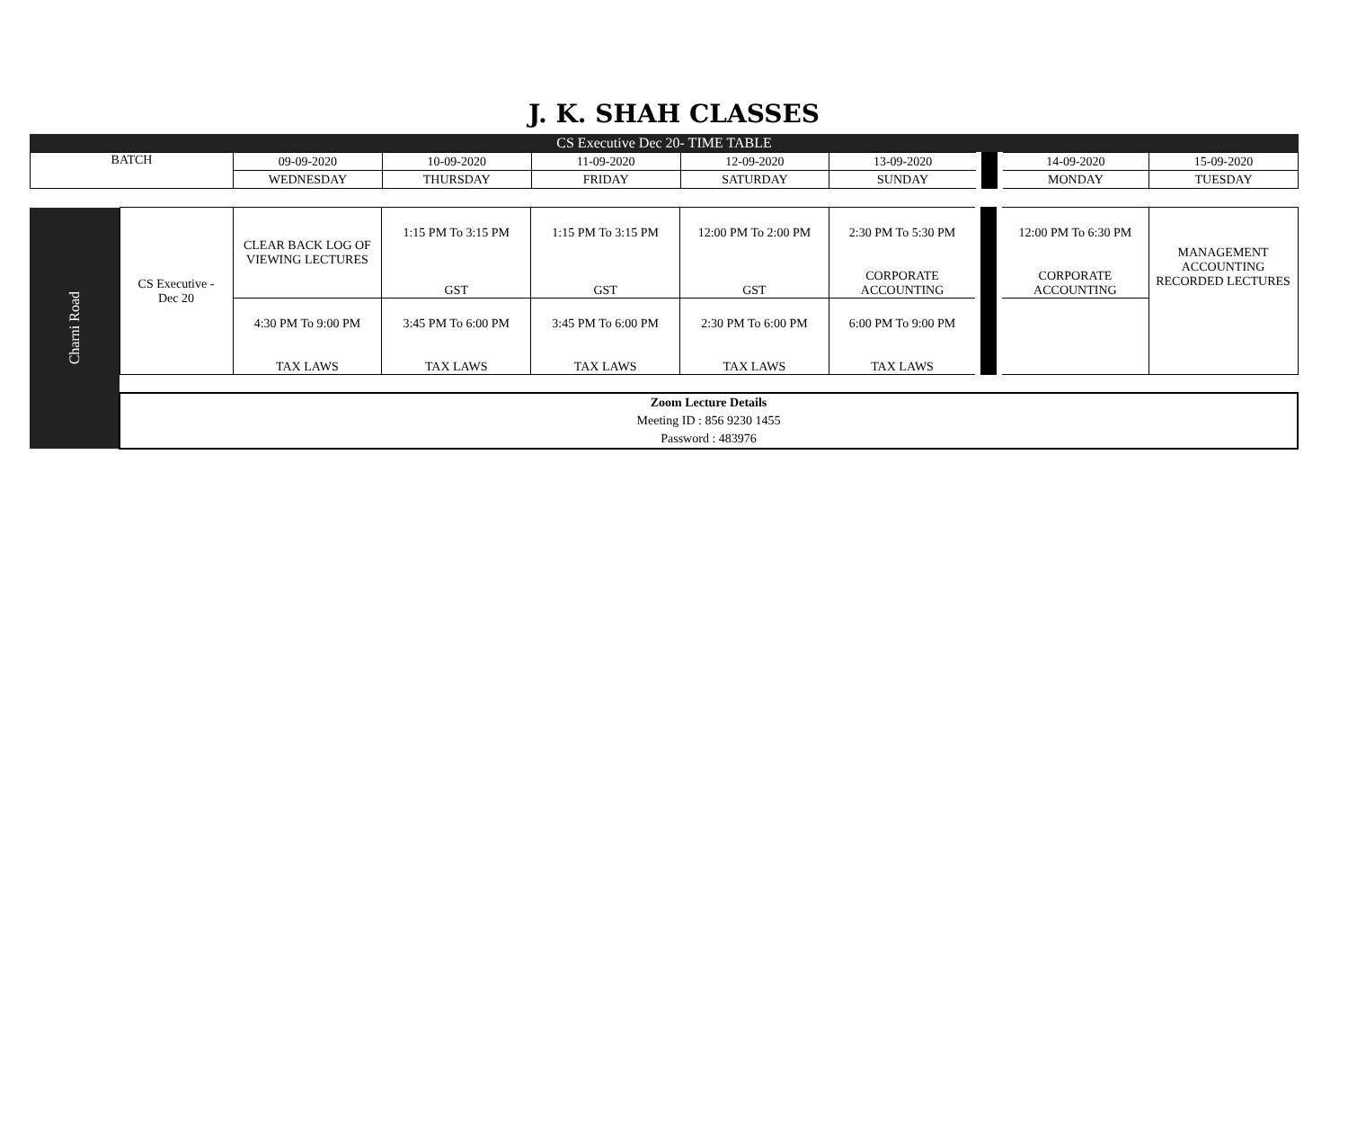J. K. SHAH CLASSES
CS Executive Dec 20- TIME TABLE
| BATCH | 09-09-2020 | 10-09-2020 | 11-09-2020 | 12-09-2020 | 13-09-2020 | | 14-09-2020 | 15-09-2020 |
| | WEDNESDAY | THURSDAY | FRIDAY | SATURDAY | SUNDAY | | MONDAY | TUESDAY |
| Charni Road | CS Executive - Dec 20 | CLEAR BACK LOG OF VIEWING LECTURES | 1:15 PM To 3:15 PM GST | 1:15 PM To 3:15 PM GST | 12:00 PM To 2:00 PM GST | 2:30 PM To 5:30 PM CORPORATE ACCOUNTING | | 12:00 PM To 6:30 PM CORPORATE ACCOUNTING | MANAGEMENT ACCOUNTING RECORDED LECTURES |
| | | 4:30 PM To 9:00 PM TAX LAWS | 3:45 PM To 6:00 PM TAX LAWS | 3:45 PM To 6:00 PM TAX LAWS | 2:30 PM To 6:00 PM TAX LAWS | 6:00 PM To 9:00 PM TAX LAWS | | | |
| | Zoom Lecture Details Meeting ID : 856 9230 1455 Password : 483976 | | | | | | | | |